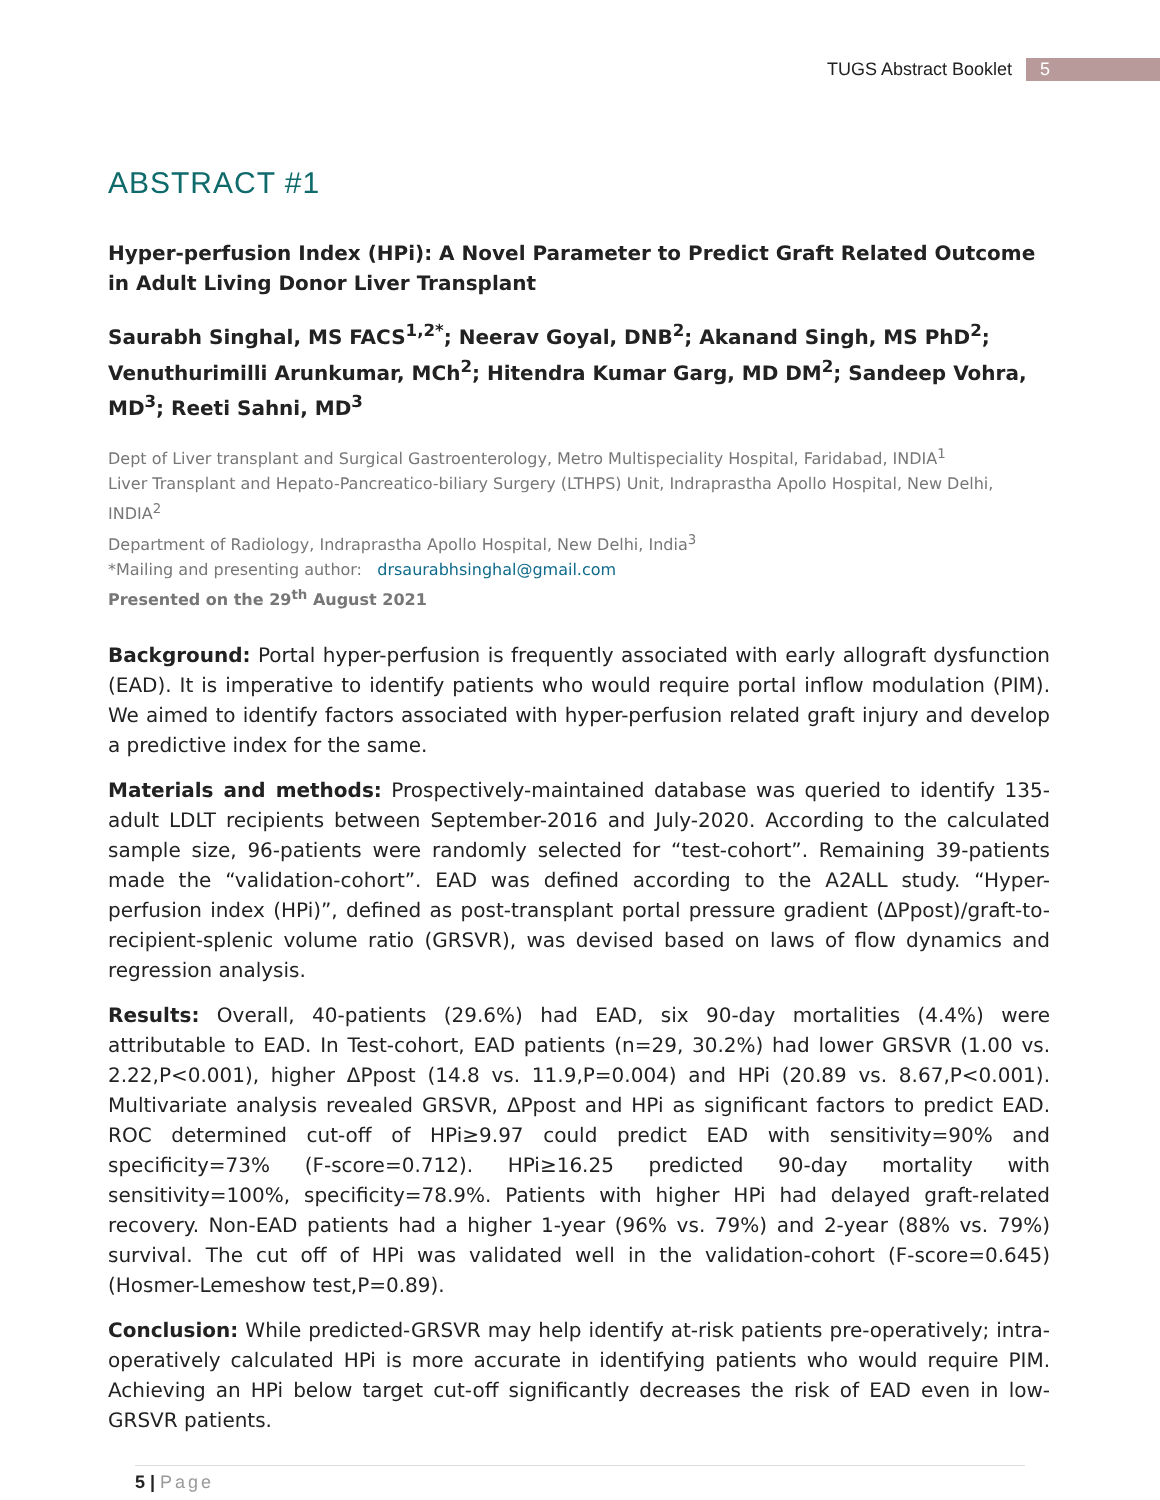TUGS Abstract Booklet 5
ABSTRACT #1
Hyper-perfusion Index (HPi): A Novel Parameter to Predict Graft Related Outcome in Adult Living Donor Liver Transplant
Saurabh Singhal, MS FACS<sup>1,2*</sup>; Neerav Goyal, DNB<sup>2</sup>; Akanand Singh, MS PhD<sup>2</sup>; Venuthurimilli Arunkumar, MCh<sup>2</sup>; Hitendra Kumar Garg, MD DM<sup>2</sup>; Sandeep Vohra, MD<sup>3</sup>; Reeti Sahni, MD<sup>3</sup>
Dept of Liver transplant and Surgical Gastroenterology, Metro Multispeciality Hospital, Faridabad, INDIA<sup>1</sup>
Liver Transplant and Hepato-Pancreatico-biliary Surgery (LTHPS) Unit, Indraprastha Apollo Hospital, New Delhi, INDIA<sup>2</sup>
Department of Radiology, Indraprastha Apollo Hospital, New Delhi, India<sup>3</sup>
*Mailing and presenting author: drsaurabhsinghal@gmail.com
Presented on the 29<sup>th</sup> August 2021
Background: Portal hyper-perfusion is frequently associated with early allograft dysfunction (EAD). It is imperative to identify patients who would require portal inflow modulation (PIM). We aimed to identify factors associated with hyper-perfusion related graft injury and develop a predictive index for the same.
Materials and methods: Prospectively-maintained database was queried to identify 135-adult LDLT recipients between September-2016 and July-2020. According to the calculated sample size, 96-patients were randomly selected for “test-cohort”. Remaining 39-patients made the “validation-cohort”. EAD was defined according to the A2ALL study. “Hyper-perfusion index (HPi)”, defined as post-transplant portal pressure gradient (ΔPpost)/graft-to-recipient-splenic volume ratio (GRSVR), was devised based on laws of flow dynamics and regression analysis.
Results: Overall, 40-patients (29.6%) had EAD, six 90-day mortalities (4.4%) were attributable to EAD. In Test-cohort, EAD patients (n=29, 30.2%) had lower GRSVR (1.00 vs. 2.22,P<0.001), higher ΔPpost (14.8 vs. 11.9,P=0.004) and HPi (20.89 vs. 8.67,P<0.001). Multivariate analysis revealed GRSVR, ΔPpost and HPi as significant factors to predict EAD. ROC determined cut-off of HPi≥9.97 could predict EAD with sensitivity=90% and specificity=73% (F-score=0.712). HPi≥16.25 predicted 90-day mortality with sensitivity=100%, specificity=78.9%. Patients with higher HPi had delayed graft-related recovery. Non-EAD patients had a higher 1-year (96% vs. 79%) and 2-year (88% vs. 79%) survival. The cut off of HPi was validated well in the validation-cohort (F-score=0.645) (Hosmer-Lemeshow test,P=0.89).
Conclusion: While predicted-GRSVR may help identify at-risk patients pre-operatively; intra-operatively calculated HPi is more accurate in identifying patients who would require PIM. Achieving an HPi below target cut-off significantly decreases the risk of EAD even in low-GRSVR patients.
5 | Page